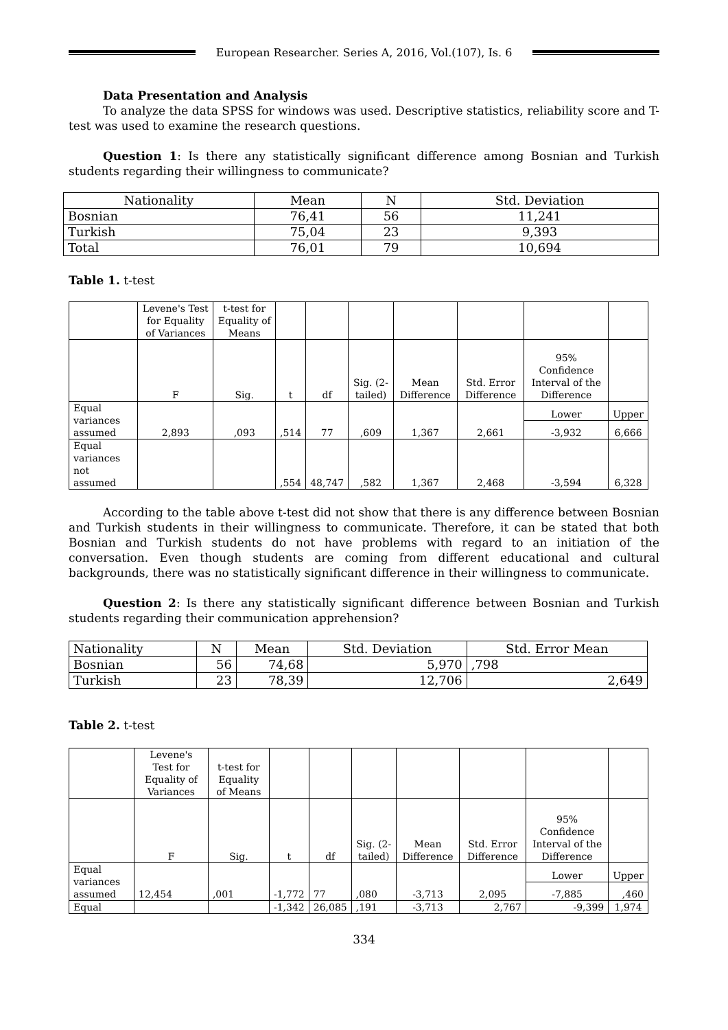European Researcher. Series A, 2016, Vol.(107), Is. 6
Data Presentation and Analysis
To analyze the data SPSS for windows was used. Descriptive statistics, reliability score and T-test was used to examine the research questions.
Question 1: Is there any statistically significant difference among Bosnian and Turkish students regarding their willingness to communicate?
| Nationality | Mean | N | Std. Deviation |
| --- | --- | --- | --- |
| Bosnian | 76,41 | 56 | 11,241 |
| Turkish | 75,04 | 23 | 9,393 |
| Total | 76,01 | 79 | 10,694 |
Table 1. t-test
| | Levene's Test for Equality of Variances | t-test for Equality of Means | | | | | | | |
| | F | Sig. | t | df | Sig. (2-tailed) | Mean Difference | Std. Error Difference | 95% Confidence Interval of the Difference | |
| Equal variances assumed | 2,893 | ,093 | ,514 | 77 | ,609 | 1,367 | 2,661 | Lower | Upper |
| | | | | | | | | -3,932 | 6,666 |
| Equal variances not assumed | | | ,554 | 48,747 | ,582 | 1,367 | 2,468 | -3,594 | 6,328 |
According to the table above t-test did not show that there is any difference between Bosnian and Turkish students in their willingness to communicate. Therefore, it can be stated that both Bosnian and Turkish students do not have problems with regard to an initiation of the conversation. Even though students are coming from different educational and cultural backgrounds, there was no statistically significant difference in their willingness to communicate.
Question 2: Is there any statistically significant difference between Bosnian and Turkish students regarding their communication apprehension?
| Nationality | N | Mean | Std. Deviation | Std. Error Mean |
| --- | --- | --- | --- | --- |
| Bosnian | 56 | 74,68 | 5,970 | ,798 |
| Turkish | 23 | 78,39 | 12,706 | 2,649 |
Table 2. t-test
| | Levene's Test for Equality of Variances | t-test for Equality of Means | | | | | | | |
| | F | Sig. | t | df | Sig. (2-tailed) | Mean Difference | Std. Error Difference | 95% Confidence Interval of the Difference | |
| Equal variances assumed | 12,454 | ,001 | -1,772 | 77 | ,080 | -3,713 | 2,095 | Lower | Upper |
| | | | | | | | | -7,885 | ,460 |
| Equal | | | -1,342 | 26,085 | ,191 | -3,713 | 2,767 | -9,399 | 1,974 |
334